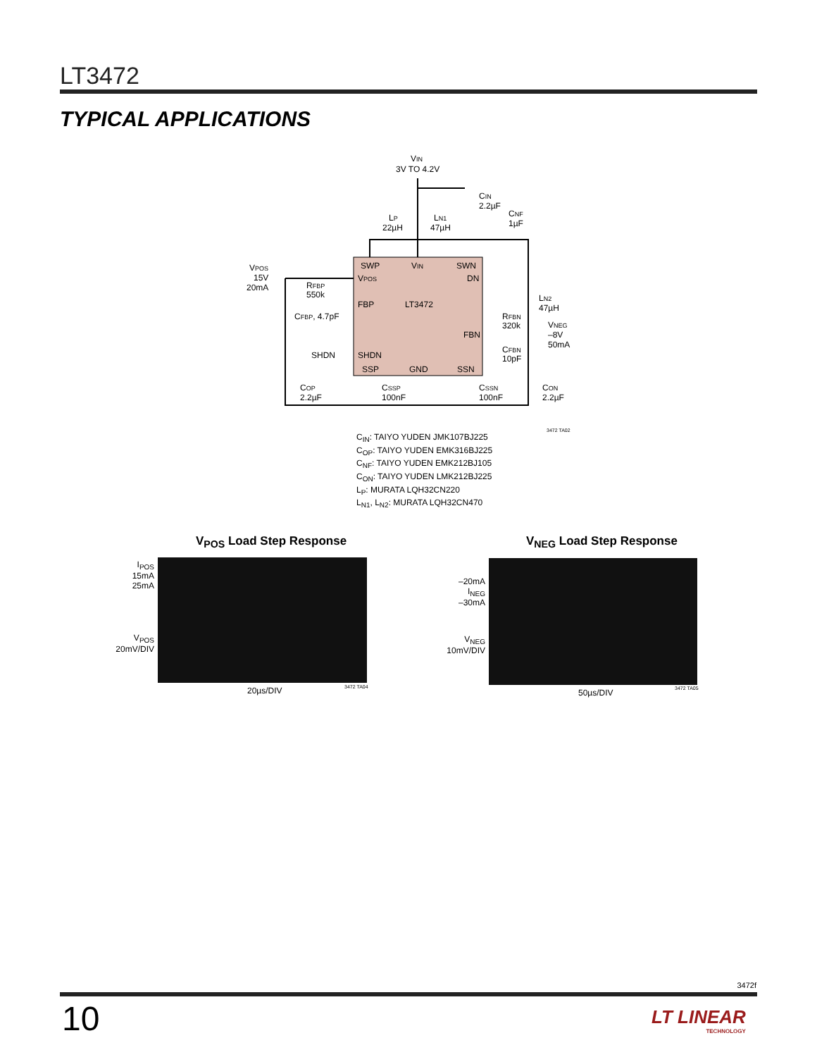LT3472
TYPICAL APPLICATIONS
VIN
3V TO 4.2V
CIN
2.2µF
LP
22µH
LN1
47µH
CNF
1µF
SWP
VIN
SWN
VPOS
DN
FBP
LT3472
FBN
SHDN
SHDN
SSP
GND
SSN
VPOS
15V
20mA
RFBP
550k
CFBP, 4.7pF
LN2
47µH
RFBN
320k
VNEG
–8V
50mA
CFBN
10pF
COP
2.2µF
CSSP
100nF
CSSN
100nF
CON
2.2µF
3472 TA02
C<sub>IN</sub>: TAIYO YUDEN JMK107BJ225
C<sub>OP</sub>: TAIYO YUDEN EMK316BJ225
C<sub>NF</sub>: TAIYO YUDEN EMK212BJ105
C<sub>ON</sub>: TAIYO YUDEN LMK212BJ225
L<sub>P</sub>: MURATA LQH32CN220
L<sub>N1</sub>, L<sub>N2</sub>: MURATA LQH32CN470
V<sub>POS</sub> Load Step Response
I<sub>POS</sub> 15mA
25mA
V<sub>POS</sub>
20mV/DIV
20µs/DIV 3472 TA04
V<sub>NEG</sub> Load Step Response
–20mA
I<sub>NEG</sub>
–30mA
V<sub>NEG</sub>
10mV/DIV
50µs/DIV 3472 TA05
3472f
10
LT LINEAR
TECHNOLOGY